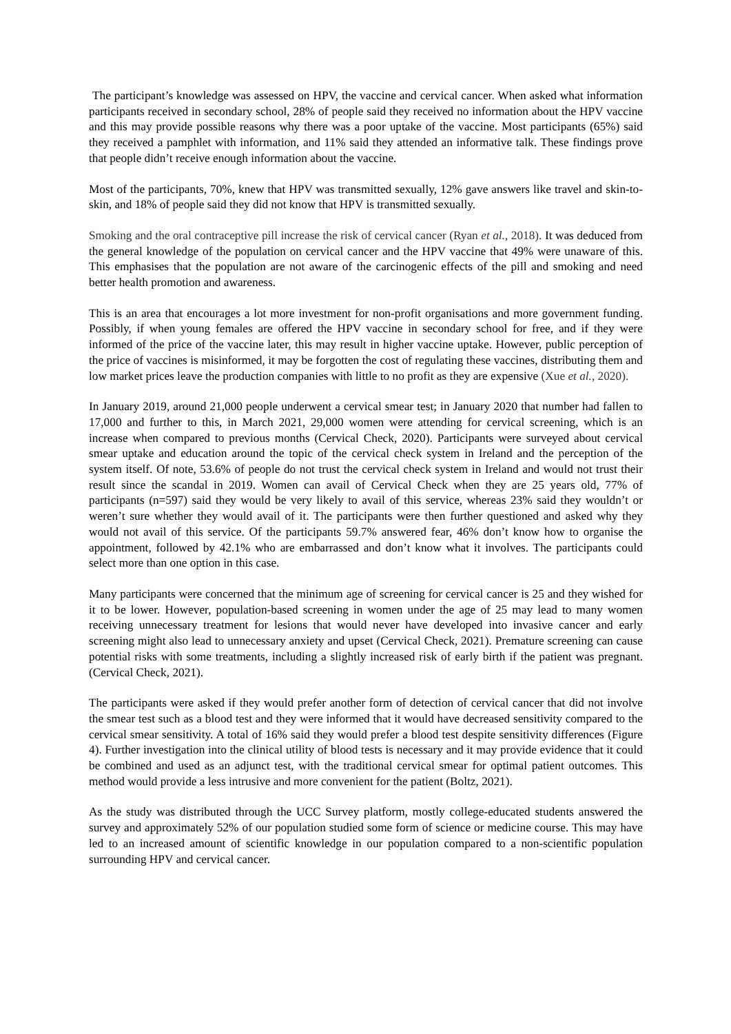The participant’s knowledge was assessed on HPV, the vaccine and cervical cancer. When asked what information participants received in secondary school, 28% of people said they received no information about the HPV vaccine and this may provide possible reasons why there was a poor uptake of the vaccine. Most participants (65%) said they received a pamphlet with information, and 11% said they attended an informative talk. These findings prove that people didn’t receive enough information about the vaccine.
Most of the participants, 70%, knew that HPV was transmitted sexually, 12% gave answers like travel and skin-to-skin, and 18% of people said they did not know that HPV is transmitted sexually.
Smoking and the oral contraceptive pill increase the risk of cervical cancer (Ryan et al., 2018). It was deduced from the general knowledge of the population on cervical cancer and the HPV vaccine that 49% were unaware of this. This emphasises that the population are not aware of the carcinogenic effects of the pill and smoking and need better health promotion and awareness.
This is an area that encourages a lot more investment for non-profit organisations and more government funding. Possibly, if when young females are offered the HPV vaccine in secondary school for free, and if they were informed of the price of the vaccine later, this may result in higher vaccine uptake. However, public perception of the price of vaccines is misinformed, it may be forgotten the cost of regulating these vaccines, distributing them and low market prices leave the production companies with little to no profit as they are expensive (Xue et al., 2020).
In January 2019, around 21,000 people underwent a cervical smear test; in January 2020 that number had fallen to 17,000 and further to this, in March 2021, 29,000 women were attending for cervical screening, which is an increase when compared to previous months (Cervical Check, 2020). Participants were surveyed about cervical smear uptake and education around the topic of the cervical check system in Ireland and the perception of the system itself. Of note, 53.6% of people do not trust the cervical check system in Ireland and would not trust their result since the scandal in 2019. Women can avail of Cervical Check when they are 25 years old, 77% of participants (n=597) said they would be very likely to avail of this service, whereas 23% said they wouldn’t or weren’t sure whether they would avail of it. The participants were then further questioned and asked why they would not avail of this service. Of the participants 59.7% answered fear, 46% don’t know how to organise the appointment, followed by 42.1% who are embarrassed and don’t know what it involves. The participants could select more than one option in this case.
Many participants were concerned that the minimum age of screening for cervical cancer is 25 and they wished for it to be lower. However, population-based screening in women under the age of 25 may lead to many women receiving unnecessary treatment for lesions that would never have developed into invasive cancer and early screening might also lead to unnecessary anxiety and upset (Cervical Check, 2021). Premature screening can cause potential risks with some treatments, including a slightly increased risk of early birth if the patient was pregnant. (Cervical Check, 2021).
The participants were asked if they would prefer another form of detection of cervical cancer that did not involve the smear test such as a blood test and they were informed that it would have decreased sensitivity compared to the cervical smear sensitivity. A total of 16% said they would prefer a blood test despite sensitivity differences (Figure 4). Further investigation into the clinical utility of blood tests is necessary and it may provide evidence that it could be combined and used as an adjunct test, with the traditional cervical smear for optimal patient outcomes. This method would provide a less intrusive and more convenient for the patient (Boltz, 2021).
As the study was distributed through the UCC Survey platform, mostly college-educated students answered the survey and approximately 52% of our population studied some form of science or medicine course. This may have led to an increased amount of scientific knowledge in our population compared to a non-scientific population surrounding HPV and cervical cancer.